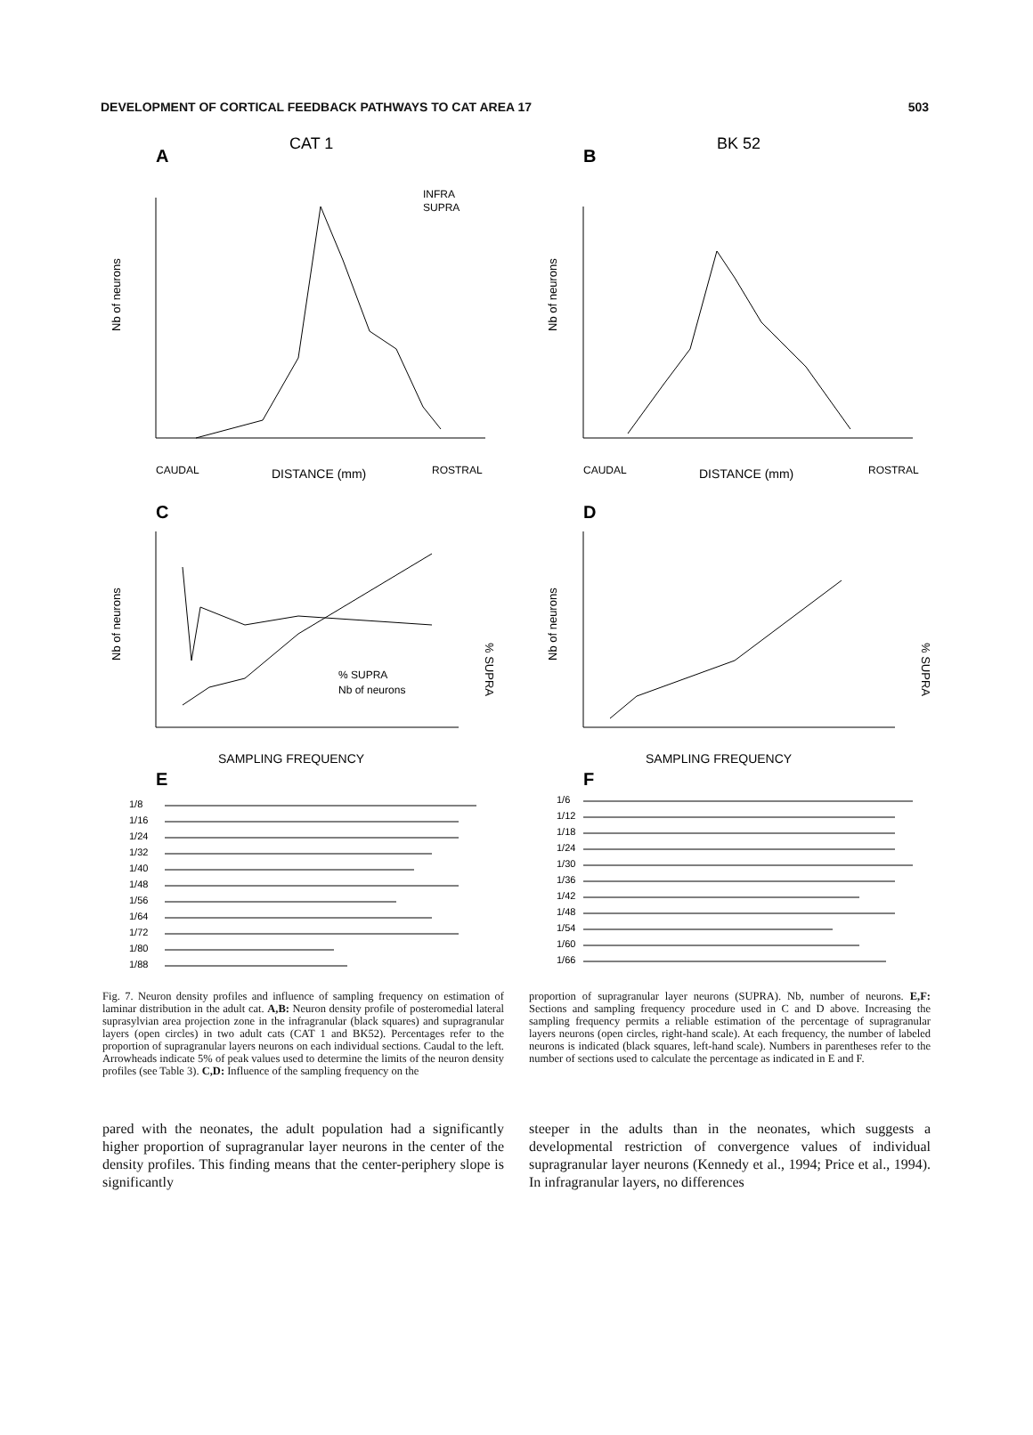DEVELOPMENT OF CORTICAL FEEDBACK PATHWAYS TO CAT AREA 17 503
A
CAT 1
Nb of neurons
CAUDAL
DISTANCE (mm)
ROSTRAL
INFRA
SUPRA
B
BK 52
Nb of neurons
CAUDAL
DISTANCE (mm)
ROSTRAL
C
Nb of neurons
% SUPRA
% SUPRA
Nb of neurons
SAMPLING FREQUENCY
D
Nb of neurons
% SUPRA
SAMPLING FREQUENCY
E
1/8
1/16
1/24
1/32
1/40
1/48
1/56
1/64
1/72
1/80
1/88
F
1/6
1/12
1/18
1/24
1/30
1/36
1/42
1/48
1/54
1/60
1/66
Fig. 7. Neuron density profiles and influence of sampling frequency on estimation of laminar distribution in the adult cat. A,B: Neuron density profile of posteromedial lateral suprasylvian area projection zone in the infragranular (black squares) and supragranular layers (open circles) in two adult cats (CAT 1 and BK52). Percentages refer to the proportion of supragranular layers neurons on each individual sections. Caudal to the left. Arrowheads indicate 5% of peak values used to determine the limits of the neuron density profiles (see Table 3). C,D: Influence of the sampling frequency on the
proportion of supragranular layer neurons (SUPRA). Nb, number of neurons. E,F: Sections and sampling frequency procedure used in C and D above. Increasing the sampling frequency permits a reliable estimation of the percentage of supragranular layers neurons (open circles, right-hand scale). At each frequency, the number of labeled neurons is indicated (black squares, left-hand scale). Numbers in parentheses refer to the number of sections used to calculate the percentage as indicated in E and F.
pared with the neonates, the adult population had a significantly higher proportion of supragranular layer neurons in the center of the density profiles. This finding means that the center-periphery slope is significantly
steeper in the adults than in the neonates, which suggests a developmental restriction of convergence values of individual supragranular layer neurons (Kennedy et al., 1994; Price et al., 1994). In infragranular layers, no differences